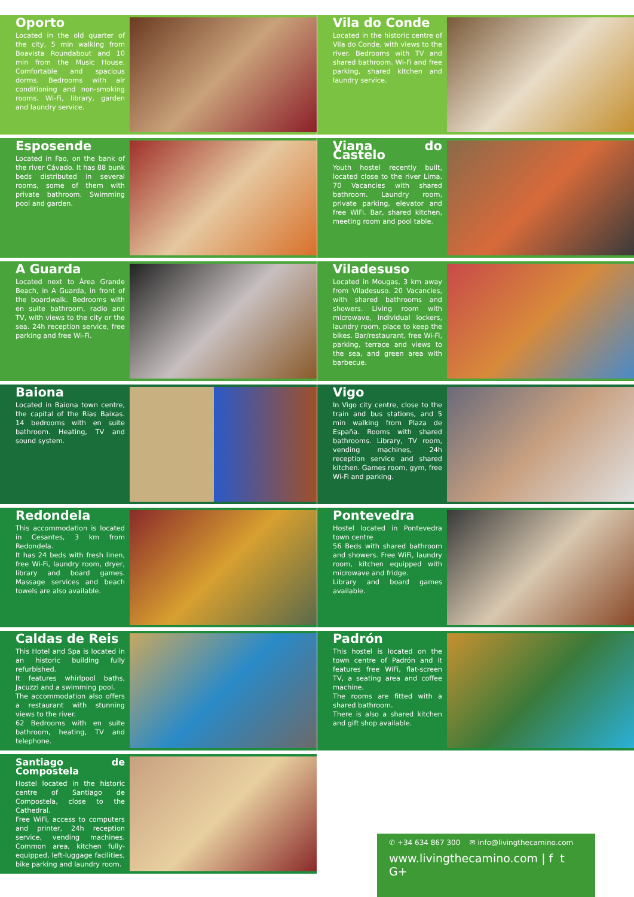Oporto
Located in the old quarter of the city, 5 min walking from Boavista Roundabout and 10 min from the Music House. Comfortable and spacious dorms. Bedrooms with air conditioning and non-smoking rooms. Wi-Fi, library, garden and laundry service.
Vila do Conde
Located in the historic centre of Vila do Conde, with views to the river. Bedrooms with TV and shared bathroom. Wi-Fi and free parking, shared kitchen and laundry service.
Esposende
Located in Fao, on the bank of the river Cávado. It has 88 bunk beds distributed in several rooms, some of them with private bathroom. Swimming pool and garden.
Viana do Castelo
Youth hostel recently built, located close to the river Lima. 70 Vacancies with shared bathroom. Laundry room, private parking, elevator and free WiFi. Bar, shared kitchen, meeting room and pool table.
A Guarda
Located next to Área Grande Beach, in A Guarda, in front of the boardwalk. Bedrooms with en suite bathroom, radio and TV, with views to the city or the sea. 24h reception service, free parking and free Wi-Fi.
Viladesuso
Located in Mougas, 3 km away from Viladesuso. 20 Vacancies, with shared bathrooms and showers. Living room with microwave, individual lockers, laundry room, place to keep the bikes. Bar/restaurant, free Wi-Fi, parking, terrace and views to the sea, and green area with barbecue.
Baiona
Located in Baiona town centre, the capital of the Rias Baixas. 14 bedrooms with en suite bathroom. Heating, TV and sound system.
Vigo
In Vigo city centre, close to the train and bus stations, and 5 min walking from Plaza de España. Rooms with shared bathrooms. Library, TV room, vending machines, 24h reception service and shared kitchen. Games room, gym, free Wi-Fi and parking.
Redondela
This accommodation is located in Cesantes, 3 km from Redondela.
It has 24 beds with fresh linen, free Wi-Fi, laundry room, dryer, library and board games. Massage services and beach towels are also available.
Pontevedra
Hostel located in Pontevedra town centre
56 Beds with shared bathroom and showers. Free WiFi, laundry room, kitchen equipped with microwave and fridge.
Library and board games available.
Caldas de Reis
This Hotel and Spa is located in an historic building fully refurbished.
It features whirlpool baths, Jacuzzi and a swimming pool.
The accommodation also offers a restaurant with stunning views to the river.
62 Bedrooms with en suite bathroom, heating, TV and telephone.
Padrón
This hostel is located on the town centre of Padrón and it features free WiFi, flat-screen TV, a seating area and coffee machine.
The rooms are fitted with a shared bathroom.
There is also a shared kitchen and gift shop available.
Santiago de Compostela
Hostel located in the historic centre of Santiago de Compostela, close to the Cathedral.
Free WiFi, access to computers and printer, 24h reception service, vending machines. Common area, kitchen fully-equipped, left-luggage facilities, bike parking and laundry room.
✆ +34 634 867 300 ✉ info@livingthecamino.com
www.livingthecamino.com | f t G+